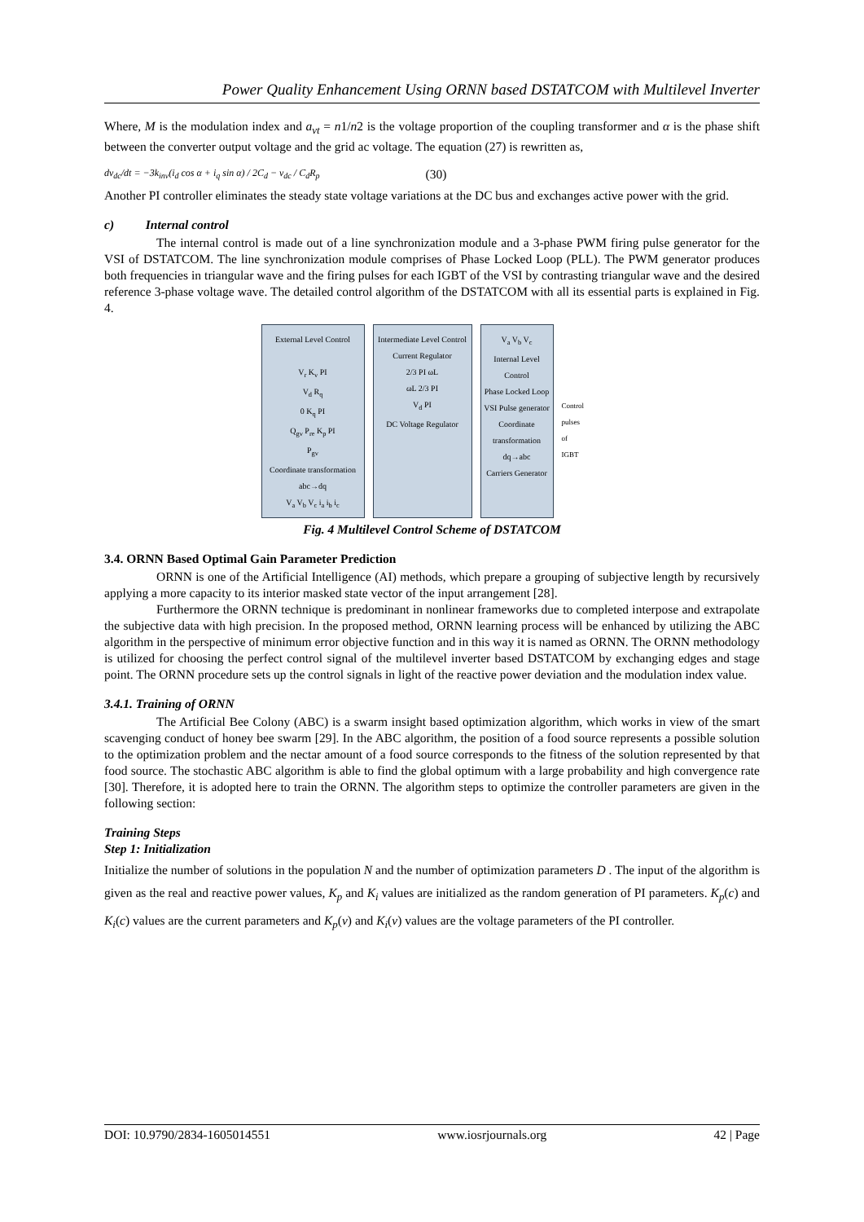Power Quality Enhancement Using ORNN based DSTATCOM with Multilevel Inverter
Where, M is the modulation index and a<sub>vt</sub> = n1/n2 is the voltage proportion of the coupling transformer and α is the phase shift between the converter output voltage and the grid ac voltage. The equation (27) is rewritten as,
dv<sub>dc</sub>/dt = −3k<sub>inv</sub>(i<sub>d</sub> cos α + i<sub>q</sub> sin α) / 2C<sub>d</sub> − v<sub>dc</sub> / C<sub>d</sub>R<sub>p</sub> (30)
Another PI controller eliminates the steady state voltage variations at the DC bus and exchanges active power with the grid.
c) Internal control
The internal control is made out of a line synchronization module and a 3-phase PWM firing pulse generator for the VSI of DSTATCOM. The line synchronization module comprises of Phase Locked Loop (PLL). The PWM generator produces both frequencies in triangular wave and the firing pulses for each IGBT of the VSI by contrasting triangular wave and the desired reference 3-phase voltage wave. The detailed control algorithm of the DSTATCOM with all its essential parts is explained in Fig. 4.
External Level Control
V<sub>r</sub> K<sub>v</sub> PI
V<sub>d</sub> R<sub>q</sub>
0 K<sub>q</sub> PI
Q<sub>gv</sub> P<sub>re</sub> K<sub>p</sub> PI
P<sub>gv</sub>
Coordinate transformation abc→dq
V<sub>a</sub> V<sub>b</sub> V<sub>c</sub> i<sub>a</sub> i<sub>b</sub> i<sub>c</sub>
Intermediate Level Control
Current Regulator
2/3 PI ωL
ωL 2/3 PI
V<sub>d</sub> PI
DC Voltage Regulator
V<sub>a</sub> V<sub>b</sub> V<sub>c</sub>
Internal Level Control
Phase Locked Loop
VSI Pulse generator
Coordinate transformation dq→abc
Carriers Generator
Control pulses of IGBT
Fig. 4 Multilevel Control Scheme of DSTATCOM
3.4. ORNN Based Optimal Gain Parameter Prediction
ORNN is one of the Artificial Intelligence (AI) methods, which prepare a grouping of subjective length by recursively applying a more capacity to its interior masked state vector of the input arrangement [28].
Furthermore the ORNN technique is predominant in nonlinear frameworks due to completed interpose and extrapolate the subjective data with high precision. In the proposed method, ORNN learning process will be enhanced by utilizing the ABC algorithm in the perspective of minimum error objective function and in this way it is named as ORNN. The ORNN methodology is utilized for choosing the perfect control signal of the multilevel inverter based DSTATCOM by exchanging edges and stage point. The ORNN procedure sets up the control signals in light of the reactive power deviation and the modulation index value.
3.4.1. Training of ORNN
The Artificial Bee Colony (ABC) is a swarm insight based optimization algorithm, which works in view of the smart scavenging conduct of honey bee swarm [29]. In the ABC algorithm, the position of a food source represents a possible solution to the optimization problem and the nectar amount of a food source corresponds to the fitness of the solution represented by that food source. The stochastic ABC algorithm is able to find the global optimum with a large probability and high convergence rate [30]. Therefore, it is adopted here to train the ORNN. The algorithm steps to optimize the controller parameters are given in the following section:
Training Steps
Step 1: Initialization
Initialize the number of solutions in the population N and the number of optimization parameters D . The input of the algorithm is given as the real and reactive power values, K<sub>p</sub> and K<sub>i</sub> values are initialized as the random generation of PI parameters. K<sub>p</sub>(c) and K<sub>i</sub>(c) values are the current parameters and K<sub>p</sub>(v) and K<sub>i</sub>(v) values are the voltage parameters of the PI controller.
DOI: 10.9790/2834-1605014551 www.iosrjournals.org 42 | Page